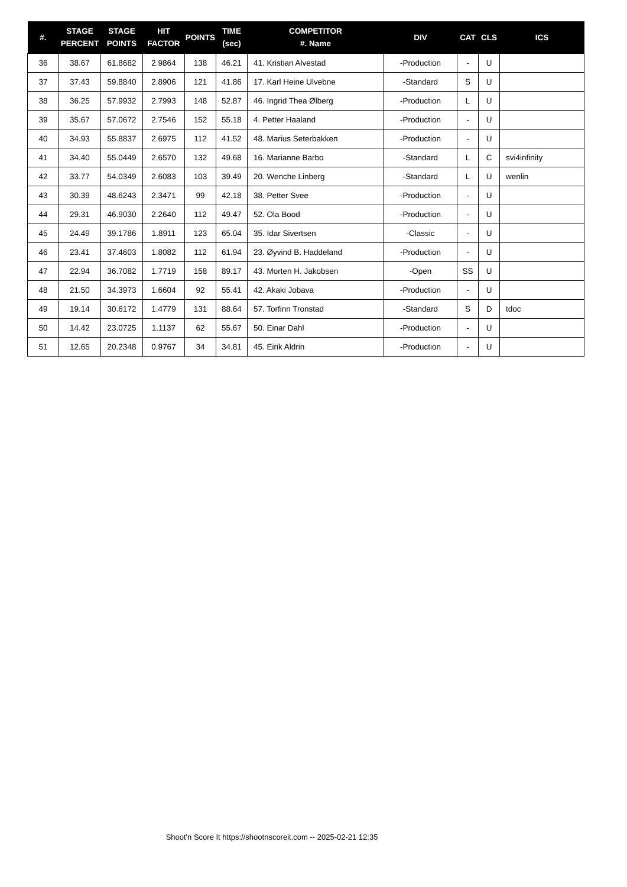| #. | STAGE PERCENT | STAGE POINTS | HIT FACTOR | POINTS | TIME (sec) | COMPETITOR #. Name | DIV | CAT | CLS | ICS |
| --- | --- | --- | --- | --- | --- | --- | --- | --- | --- | --- |
| 36 | 38.67 | 61.8682 | 2.9864 | 138 | 46.21 | 41. Kristian Alvestad | -Production | - | U | |
| 37 | 37.43 | 59.8840 | 2.8906 | 121 | 41.86 | 17. Karl Heine Ulvebne | -Standard | S | U | |
| 38 | 36.25 | 57.9932 | 2.7993 | 148 | 52.87 | 46. Ingrid Thea Ølberg | -Production | L | U | |
| 39 | 35.67 | 57.0672 | 2.7546 | 152 | 55.18 | 4. Petter Haaland | -Production | - | U | |
| 40 | 34.93 | 55.8837 | 2.6975 | 112 | 41.52 | 48. Marius Seterbakken | -Production | - | U | |
| 41 | 34.40 | 55.0449 | 2.6570 | 132 | 49.68 | 16. Marianne Barbo | -Standard | L | C | svi4infinity |
| 42 | 33.77 | 54.0349 | 2.6083 | 103 | 39.49 | 20. Wenche Linberg | -Standard | L | U | wenlin |
| 43 | 30.39 | 48.6243 | 2.3471 | 99 | 42.18 | 38. Petter Svee | -Production | - | U | |
| 44 | 29.31 | 46.9030 | 2.2640 | 112 | 49.47 | 52. Ola Bood | -Production | - | U | |
| 45 | 24.49 | 39.1786 | 1.8911 | 123 | 65.04 | 35. Idar Sivertsen | -Classic | - | U | |
| 46 | 23.41 | 37.4603 | 1.8082 | 112 | 61.94 | 23. Øyvind B. Haddeland | -Production | - | U | |
| 47 | 22.94 | 36.7082 | 1.7719 | 158 | 89.17 | 43. Morten H. Jakobsen | -Open | SS | U | |
| 48 | 21.50 | 34.3973 | 1.6604 | 92 | 55.41 | 42. Akaki Jobava | -Production | - | U | |
| 49 | 19.14 | 30.6172 | 1.4779 | 131 | 88.64 | 57. Torfinn Tronstad | -Standard | S | D | tdoc |
| 50 | 14.42 | 23.0725 | 1.1137 | 62 | 55.67 | 50. Einar Dahl | -Production | - | U | |
| 51 | 12.65 | 20.2348 | 0.9767 | 34 | 34.81 | 45. Eirik Aldrin | -Production | - | U | |
Shoot'n Score It https://shootnscoreit.com -- 2025-02-21 12:35